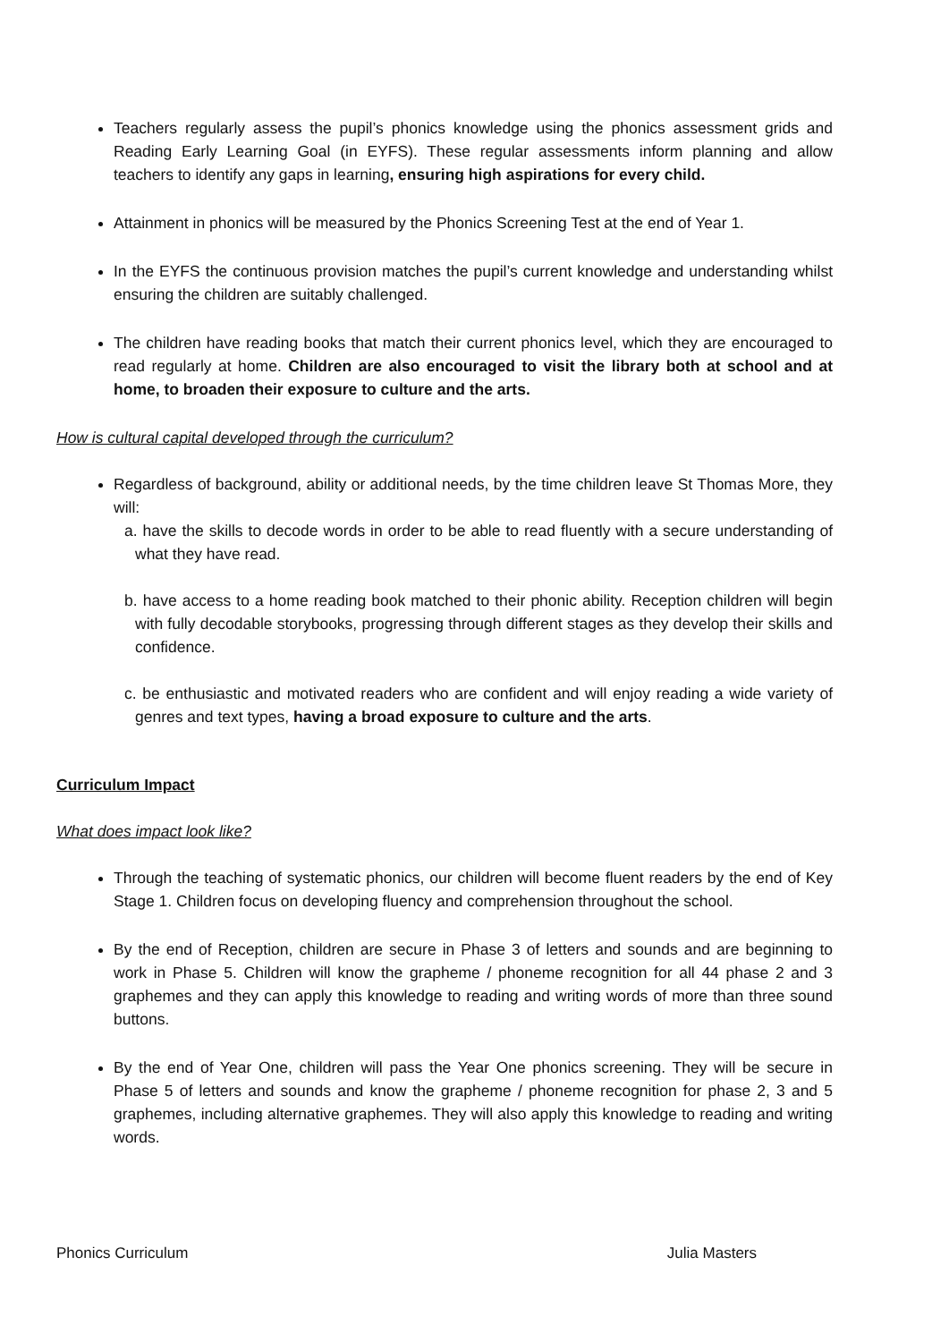Teachers regularly assess the pupil’s phonics knowledge using the phonics assessment grids and Reading Early Learning Goal (in EYFS). These regular assessments inform planning and allow teachers to identify any gaps in learning, ensuring high aspirations for every child.
Attainment in phonics will be measured by the Phonics Screening Test at the end of Year 1.
In the EYFS the continuous provision matches the pupil’s current knowledge and understanding whilst ensuring the children are suitably challenged.
The children have reading books that match their current phonics level, which they are encouraged to read regularly at home. Children are also encouraged to visit the library both at school and at home, to broaden their exposure to culture and the arts.
How is cultural capital developed through the curriculum?
Regardless of background, ability or additional needs, by the time children leave St Thomas More, they will:
a. have the skills to decode words in order to be able to read fluently with a secure understanding of what they have read.
b. have access to a home reading book matched to their phonic ability. Reception children will begin with fully decodable storybooks, progressing through different stages as they develop their skills and confidence.
c. be enthusiastic and motivated readers who are confident and will enjoy reading a wide variety of genres and text types, having a broad exposure to culture and the arts.
Curriculum Impact
What does impact look like?
Through the teaching of systematic phonics, our children will become fluent readers by the end of Key Stage 1. Children focus on developing fluency and comprehension throughout the school.
By the end of Reception, children are secure in Phase 3 of letters and sounds and are beginning to work in Phase 5. Children will know the grapheme / phoneme recognition for all 44 phase 2 and 3 graphemes and they can apply this knowledge to reading and writing words of more than three sound buttons.
By the end of Year One, children will pass the Year One phonics screening. They will be secure in Phase 5 of letters and sounds and know the grapheme / phoneme recognition for phase 2, 3 and 5 graphemes, including alternative graphemes. They will also apply this knowledge to reading and writing words.
Phonics Curriculum Julia Masters